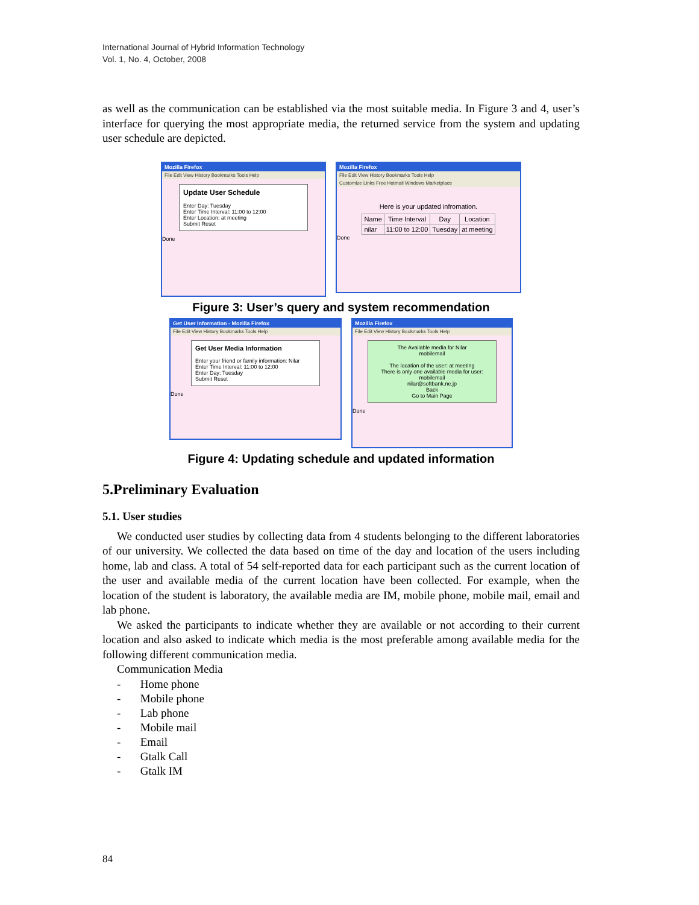International Journal of Hybrid Information Technology
Vol. 1, No. 4, October, 2008
as well as the communication can be established via the most suitable media. In Figure 3 and 4, user’s interface for querying the most appropriate media, the returned service from the system and updating user schedule are depicted.
Mozilla Firefox
File Edit View History Bookmarks Tools Help
Update User Schedule
Enter Day: Tuesday
Enter Time Interval: 11:00 to 12:00
Enter Location: at meeting
Submit Reset
Done
Mozilla Firefox
File Edit View History Bookmarks Tools Help
Customize Links Free Hotmail Windows Marketplace
Here is your updated infromation.
| Name | Time Interval | Day | Location |
| --- | --- | --- | --- |
| nilar | 11:00 to 12:00 | Tuesday | at meeting |
Done
Figure 3: User’s query and system recommendation
Get User Information - Mozilla Firefox
File Edit View History Bookmarks Tools Help
Get User Media Information
Enter your friend or family information: Nilar
Enter Time Interval: 11:00 to 12:00
Enter Day: Tuesday
Submit Reset
Done
Mozilla Firefox
File Edit View History Bookmarks Tools Help
The Available media for Nilar
mobilemail
The location of the user: at meeting
There is only one available media for user:
mobilemail
nilar@softbank.ne.jp
Back
Go to Main Page
Done
Figure 4: Updating schedule and updated information
5.Preliminary Evaluation
5.1. User studies
We conducted user studies by collecting data from 4 students belonging to the different laboratories of our university. We collected the data based on time of the day and location of the users including home, lab and class. A total of 54 self-reported data for each participant such as the current location of the user and available media of the current location have been collected. For example, when the location of the student is laboratory, the available media are IM, mobile phone, mobile mail, email and lab phone.
We asked the participants to indicate whether they are available or not according to their current location and also asked to indicate which media is the most preferable among available media for the following different communication media.
Communication Media
- Home phone
- Mobile phone
- Lab phone
- Mobile mail
- Email
- Gtalk Call
- Gtalk IM
84